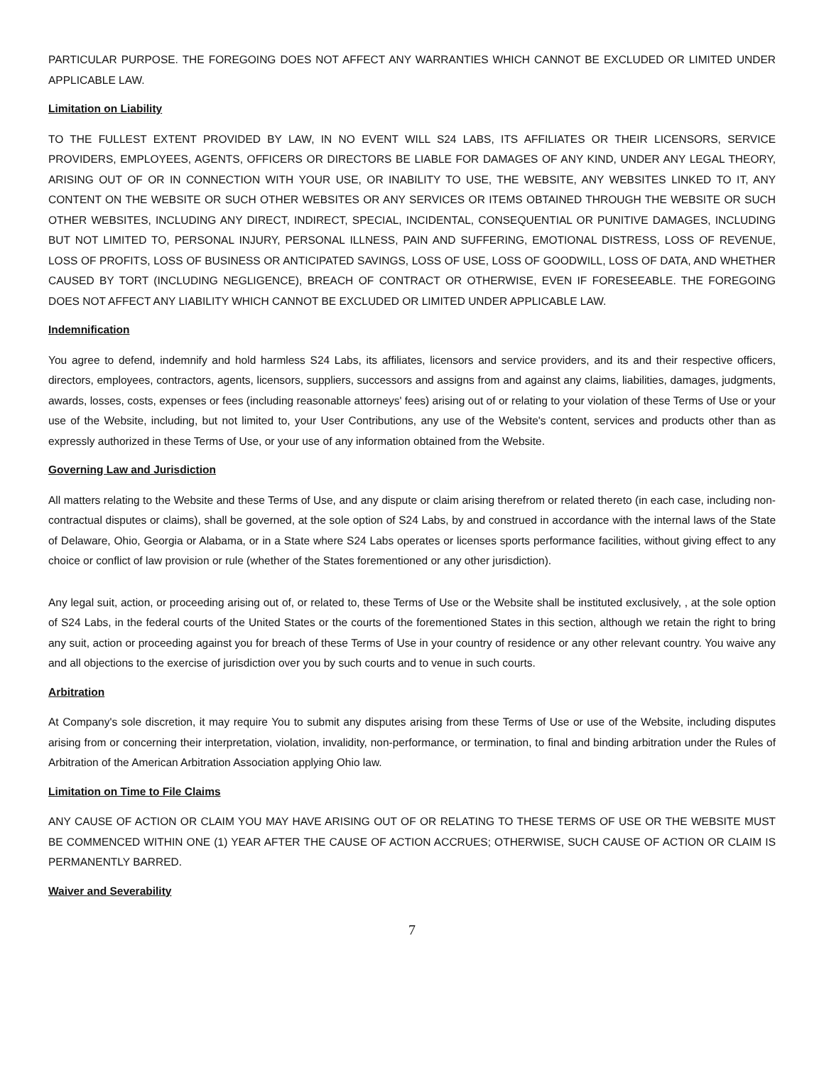PARTICULAR PURPOSE. THE FOREGOING DOES NOT AFFECT ANY WARRANTIES WHICH CANNOT BE EXCLUDED OR LIMITED UNDER APPLICABLE LAW.
Limitation on Liability
TO THE FULLEST EXTENT PROVIDED BY LAW, IN NO EVENT WILL S24 LABS, ITS AFFILIATES OR THEIR LICENSORS, SERVICE PROVIDERS, EMPLOYEES, AGENTS, OFFICERS OR DIRECTORS BE LIABLE FOR DAMAGES OF ANY KIND, UNDER ANY LEGAL THEORY, ARISING OUT OF OR IN CONNECTION WITH YOUR USE, OR INABILITY TO USE, THE WEBSITE, ANY WEBSITES LINKED TO IT, ANY CONTENT ON THE WEBSITE OR SUCH OTHER WEBSITES OR ANY SERVICES OR ITEMS OBTAINED THROUGH THE WEBSITE OR SUCH OTHER WEBSITES, INCLUDING ANY DIRECT, INDIRECT, SPECIAL, INCIDENTAL, CONSEQUENTIAL OR PUNITIVE DAMAGES, INCLUDING BUT NOT LIMITED TO, PERSONAL INJURY, PERSONAL ILLNESS, PAIN AND SUFFERING, EMOTIONAL DISTRESS, LOSS OF REVENUE, LOSS OF PROFITS, LOSS OF BUSINESS OR ANTICIPATED SAVINGS, LOSS OF USE, LOSS OF GOODWILL, LOSS OF DATA, AND WHETHER CAUSED BY TORT (INCLUDING NEGLIGENCE), BREACH OF CONTRACT OR OTHERWISE, EVEN IF FORESEEABLE. THE FOREGOING DOES NOT AFFECT ANY LIABILITY WHICH CANNOT BE EXCLUDED OR LIMITED UNDER APPLICABLE LAW.
Indemnification
You agree to defend, indemnify and hold harmless S24 Labs, its affiliates, licensors and service providers, and its and their respective officers, directors, employees, contractors, agents, licensors, suppliers, successors and assigns from and against any claims, liabilities, damages, judgments, awards, losses, costs, expenses or fees (including reasonable attorneys' fees) arising out of or relating to your violation of these Terms of Use or your use of the Website, including, but not limited to, your User Contributions, any use of the Website's content, services and products other than as expressly authorized in these Terms of Use, or your use of any information obtained from the Website.
Governing Law and Jurisdiction
All matters relating to the Website and these Terms of Use, and any dispute or claim arising therefrom or related thereto (in each case, including non-contractual disputes or claims), shall be governed, at the sole option of S24 Labs, by and construed in accordance with the internal laws of the State of Delaware, Ohio, Georgia or Alabama, or in a State where S24 Labs operates or licenses sports performance facilities, without giving effect to any choice or conflict of law provision or rule (whether of the States forementioned or any other jurisdiction).
Any legal suit, action, or proceeding arising out of, or related to, these Terms of Use or the Website shall be instituted exclusively, , at the sole option of S24 Labs, in the federal courts of the United States or the courts of the forementioned States in this section, although we retain the right to bring any suit, action or proceeding against you for breach of these Terms of Use in your country of residence or any other relevant country. You waive any and all objections to the exercise of jurisdiction over you by such courts and to venue in such courts.
Arbitration
At Company's sole discretion, it may require You to submit any disputes arising from these Terms of Use or use of the Website, including disputes arising from or concerning their interpretation, violation, invalidity, non-performance, or termination, to final and binding arbitration under the Rules of Arbitration of the American Arbitration Association applying Ohio law.
Limitation on Time to File Claims
ANY CAUSE OF ACTION OR CLAIM YOU MAY HAVE ARISING OUT OF OR RELATING TO THESE TERMS OF USE OR THE WEBSITE MUST BE COMMENCED WITHIN ONE (1) YEAR AFTER THE CAUSE OF ACTION ACCRUES; OTHERWISE, SUCH CAUSE OF ACTION OR CLAIM IS PERMANENTLY BARRED.
Waiver and Severability
7